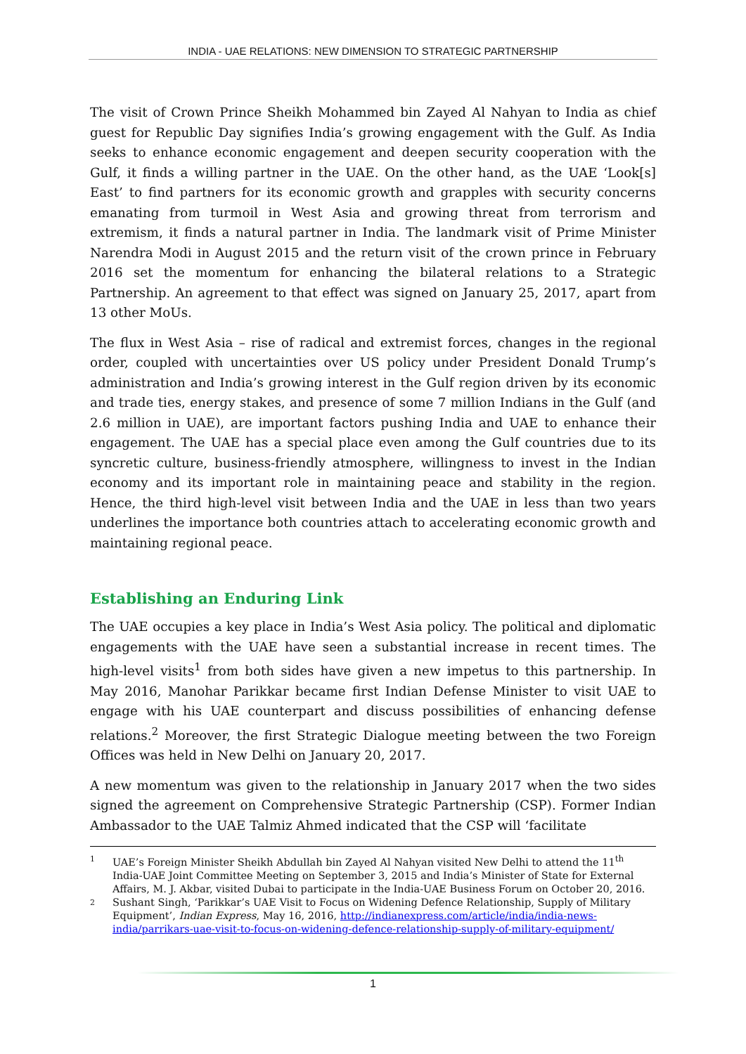INDIA - UAE RELATIONS: NEW DIMENSION TO STRATEGIC PARTNERSHIP
The visit of Crown Prince Sheikh Mohammed bin Zayed Al Nahyan to India as chief guest for Republic Day signifies India’s growing engagement with the Gulf. As India seeks to enhance economic engagement and deepen security cooperation with the Gulf, it finds a willing partner in the UAE. On the other hand, as the UAE ‘Look[s] East’ to find partners for its economic growth and grapples with security concerns emanating from turmoil in West Asia and growing threat from terrorism and extremism, it finds a natural partner in India. The landmark visit of Prime Minister Narendra Modi in August 2015 and the return visit of the crown prince in February 2016 set the momentum for enhancing the bilateral relations to a Strategic Partnership. An agreement to that effect was signed on January 25, 2017, apart from 13 other MoUs.
The flux in West Asia – rise of radical and extremist forces, changes in the regional order, coupled with uncertainties over US policy under President Donald Trump’s administration and India’s growing interest in the Gulf region driven by its economic and trade ties, energy stakes, and presence of some 7 million Indians in the Gulf (and 2.6 million in UAE), are important factors pushing India and UAE to enhance their engagement. The UAE has a special place even among the Gulf countries due to its syncretic culture, business-friendly atmosphere, willingness to invest in the Indian economy and its important role in maintaining peace and stability in the region. Hence, the third high-level visit between India and the UAE in less than two years underlines the importance both countries attach to accelerating economic growth and maintaining regional peace.
Establishing an Enduring Link
The UAE occupies a key place in India’s West Asia policy. The political and diplomatic engagements with the UAE have seen a substantial increase in recent times. The high-level visits<sup>1</sup> from both sides have given a new impetus to this partnership. In May 2016, Manohar Parikkar became first Indian Defense Minister to visit UAE to engage with his UAE counterpart and discuss possibilities of enhancing defense relations.<sup>2</sup> Moreover, the first Strategic Dialogue meeting between the two Foreign Offices was held in New Delhi on January 20, 2017.
A new momentum was given to the relationship in January 2017 when the two sides signed the agreement on Comprehensive Strategic Partnership (CSP). Former Indian Ambassador to the UAE Talmiz Ahmed indicated that the CSP will ‘facilitate
1 UAE’s Foreign Minister Sheikh Abdullah bin Zayed Al Nahyan visited New Delhi to attend the 11<sup>th</sup> India-UAE Joint Committee Meeting on September 3, 2015 and India’s Minister of State for External Affairs, M. J. Akbar, visited Dubai to participate in the India-UAE Business Forum on October 20, 2016.
2 Sushant Singh, ‘Parikkar’s UAE Visit to Focus on Widening Defence Relationship, Supply of Military Equipment’, Indian Express, May 16, 2016, http://indianexpress.com/article/india/india-news-india/parrikars-uae-visit-to-focus-on-widening-defence-relationship-supply-of-military-equipment/
1